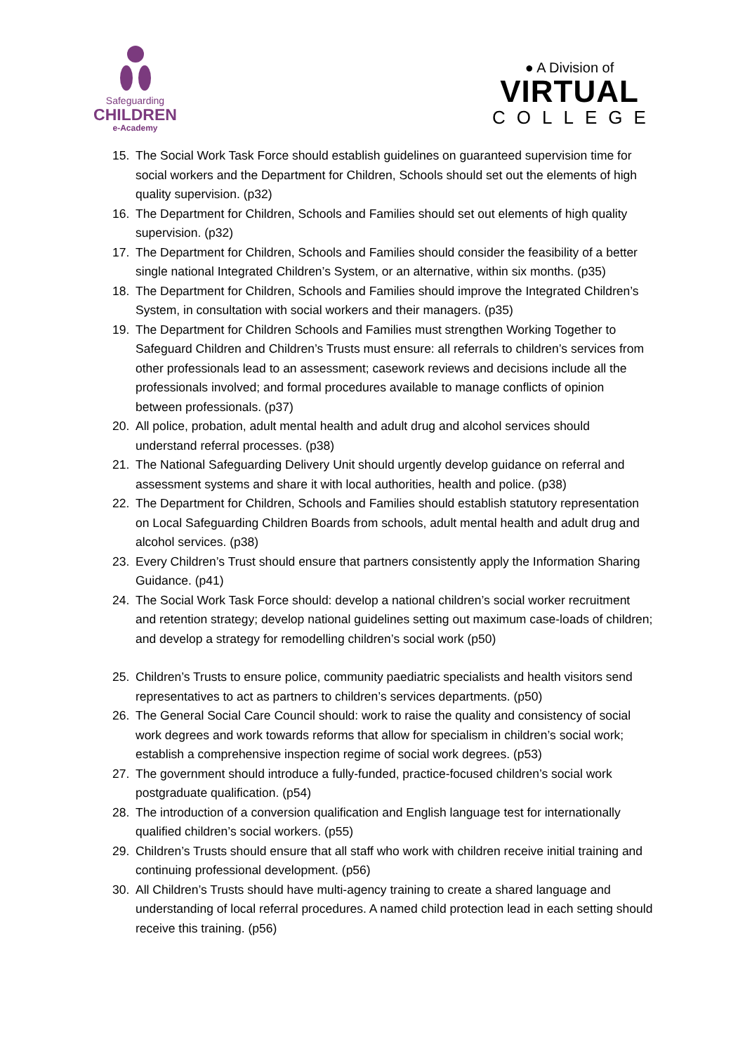Safeguarding
CHILDREN
e-Academy
● A Division of
VIRTUAL
COLLEGE
15. The Social Work Task Force should establish guidelines on guaranteed supervision time for social workers and the Department for Children, Schools should set out the elements of high quality supervision. (p32)
16. The Department for Children, Schools and Families should set out elements of high quality supervision. (p32)
17. The Department for Children, Schools and Families should consider the feasibility of a better single national Integrated Children’s System, or an alternative, within six months. (p35)
18. The Department for Children, Schools and Families should improve the Integrated Children’s System, in consultation with social workers and their managers. (p35)
19. The Department for Children Schools and Families must strengthen Working Together to Safeguard Children and Children’s Trusts must ensure: all referrals to children’s services from other professionals lead to an assessment; casework reviews and decisions include all the professionals involved; and formal procedures available to manage conflicts of opinion between professionals. (p37)
20. All police, probation, adult mental health and adult drug and alcohol services should understand referral processes. (p38)
21. The National Safeguarding Delivery Unit should urgently develop guidance on referral and assessment systems and share it with local authorities, health and police. (p38)
22. The Department for Children, Schools and Families should establish statutory representation on Local Safeguarding Children Boards from schools, adult mental health and adult drug and alcohol services. (p38)
23. Every Children’s Trust should ensure that partners consistently apply the Information Sharing Guidance. (p41)
24. The Social Work Task Force should: develop a national children’s social worker recruitment and retention strategy; develop national guidelines setting out maximum case-loads of children; and develop a strategy for remodelling children’s social work (p50)
25. Children’s Trusts to ensure police, community paediatric specialists and health visitors send representatives to act as partners to children’s services departments. (p50)
26. The General Social Care Council should: work to raise the quality and consistency of social work degrees and work towards reforms that allow for specialism in children’s social work; establish a comprehensive inspection regime of social work degrees. (p53)
27. The government should introduce a fully-funded, practice-focused children’s social work postgraduate qualification. (p54)
28. The introduction of a conversion qualification and English language test for internationally qualified children’s social workers. (p55)
29. Children’s Trusts should ensure that all staff who work with children receive initial training and continuing professional development. (p56)
30. All Children’s Trusts should have multi-agency training to create a shared language and understanding of local referral procedures. A named child protection lead in each setting should receive this training. (p56)